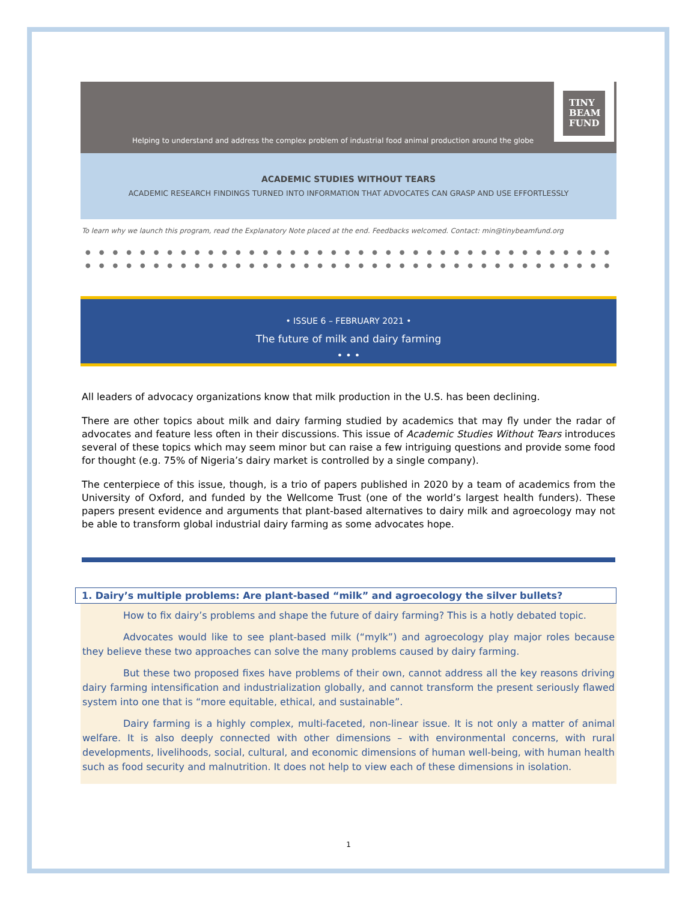Helping to understand and address the complex problem of industrial food animal production around the globe
TINY
BEAM
FUND
ACADEMIC STUDIES WITHOUT TEARS
ACADEMIC RESEARCH FINDINGS TURNED INTO INFORMATION THAT ADVOCATES CAN GRASP AND USE EFFORTLESSLY
To learn why we launch this program, read the Explanatory Note placed at the end. Feedbacks welcomed. Contact: min@tinybeamfund.org
●●●●●●●●●●●●●●●●●●●●●●●●●●●●●●●●●●●●●●●●
●●●●●●●●●●●●●●●●●●●●●●●●●●●●●●●●●●●●●●●●
• ISSUE 6 – FEBRUARY 2021 •
The future of milk and dairy farming
• • •
All leaders of advocacy organizations know that milk production in the U.S. has been declining.
There are other topics about milk and dairy farming studied by academics that may fly under the radar of advocates and feature less often in their discussions. This issue of Academic Studies Without Tears introduces several of these topics which may seem minor but can raise a few intriguing questions and provide some food for thought (e.g. 75% of Nigeria’s dairy market is controlled by a single company).
The centerpiece of this issue, though, is a trio of papers published in 2020 by a team of academics from the University of Oxford, and funded by the Wellcome Trust (one of the world’s largest health funders). These papers present evidence and arguments that plant-based alternatives to dairy milk and agroecology may not be able to transform global industrial dairy farming as some advocates hope.
1. Dairy’s multiple problems: Are plant-based “milk” and agroecology the silver bullets?
How to fix dairy’s problems and shape the future of dairy farming? This is a hotly debated topic.
Advocates would like to see plant-based milk (“mylk”) and agroecology play major roles because they believe these two approaches can solve the many problems caused by dairy farming.
But these two proposed fixes have problems of their own, cannot address all the key reasons driving dairy farming intensification and industrialization globally, and cannot transform the present seriously flawed system into one that is “more equitable, ethical, and sustainable”.
Dairy farming is a highly complex, multi-faceted, non-linear issue. It is not only a matter of animal welfare. It is also deeply connected with other dimensions – with environmental concerns, with rural developments, livelihoods, social, cultural, and economic dimensions of human well-being, with human health such as food security and malnutrition. It does not help to view each of these dimensions in isolation.
1